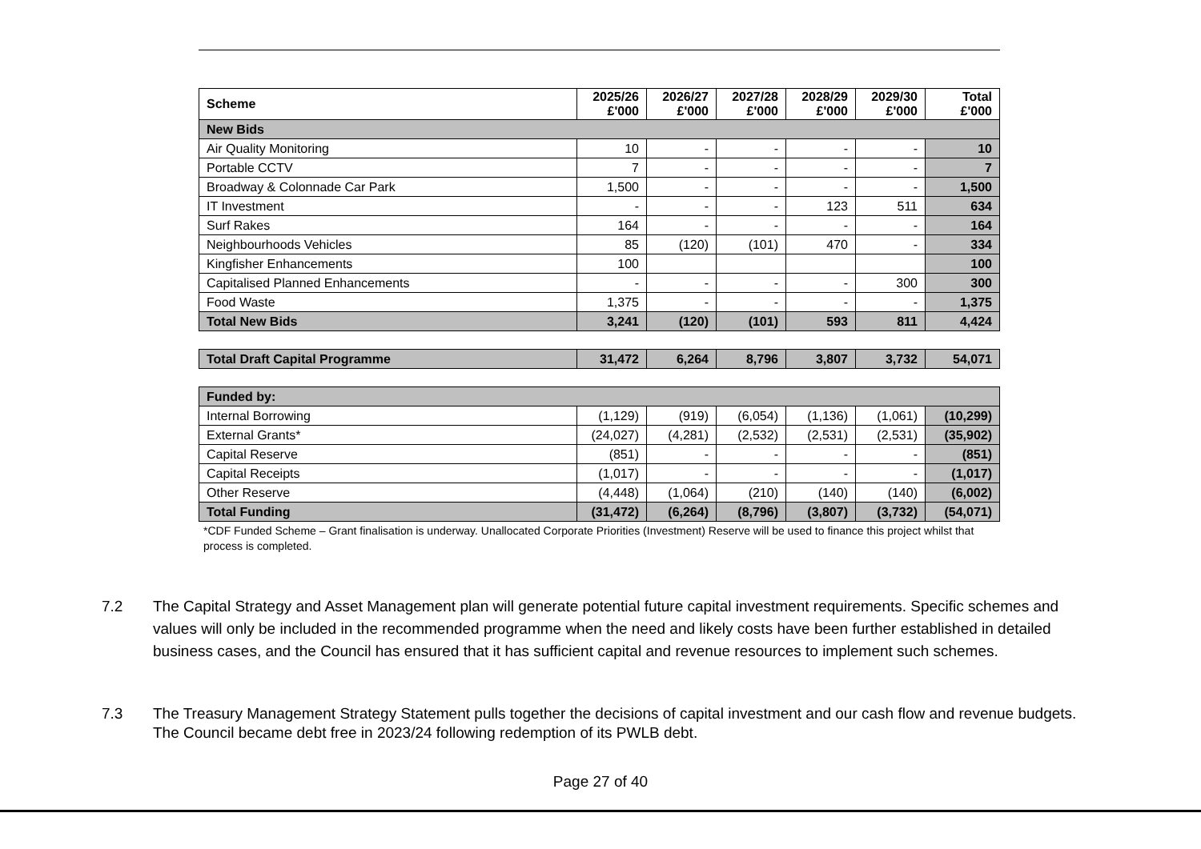| Scheme | 2025/26 £'000 | 2026/27 £'000 | 2027/28 £'000 | 2028/29 £'000 | 2029/30 £'000 | Total £'000 |
| --- | --- | --- | --- | --- | --- | --- |
| New Bids | | | | | | |
| Air Quality Monitoring | 10 | - | - | - | - | 10 |
| Portable CCTV | 7 | - | - | - | - | 7 |
| Broadway & Colonnade Car Park | 1,500 | - | - | - | - | 1,500 |
| IT Investment | - | - | - | 123 | 511 | 634 |
| Surf Rakes | 164 | - | - | - | - | 164 |
| Neighbourhoods Vehicles | 85 | (120) | (101) | 470 | - | 334 |
| Kingfisher Enhancements | 100 | | | | | 100 |
| Capitalised Planned Enhancements | - | - | - | - | 300 | 300 |
| Food Waste | 1,375 | - | - | - | - | 1,375 |
| Total New Bids | 3,241 | (120) | (101) | 593 | 811 | 4,424 |
| Total Draft Capital Programme | 31,472 | 6,264 | 8,796 | 3,807 | 3,732 | 54,071 |
| Funded by: | | | | | | |
| Internal Borrowing | (1,129) | (919) | (6,054) | (1,136) | (1,061) | (10,299) |
| External Grants* | (24,027) | (4,281) | (2,532) | (2,531) | (2,531) | (35,902) |
| Capital Reserve | (851) | - | - | - | - | (851) |
| Capital Receipts | (1,017) | - | - | - | - | (1,017) |
| Other Reserve | (4,448) | (1,064) | (210) | (140) | (140) | (6,002) |
| Total Funding | (31,472) | (6,264) | (8,796) | (3,807) | (3,732) | (54,071) |
*CDF Funded Scheme – Grant finalisation is underway. Unallocated Corporate Priorities (Investment) Reserve will be used to finance this project whilst that process is completed.
7.2 The Capital Strategy and Asset Management plan will generate potential future capital investment requirements. Specific schemes and values will only be included in the recommended programme when the need and likely costs have been further established in detailed business cases, and the Council has ensured that it has sufficient capital and revenue resources to implement such schemes.
7.3 The Treasury Management Strategy Statement pulls together the decisions of capital investment and our cash flow and revenue budgets. The Council became debt free in 2023/24 following redemption of its PWLB debt.
Page 27 of 40